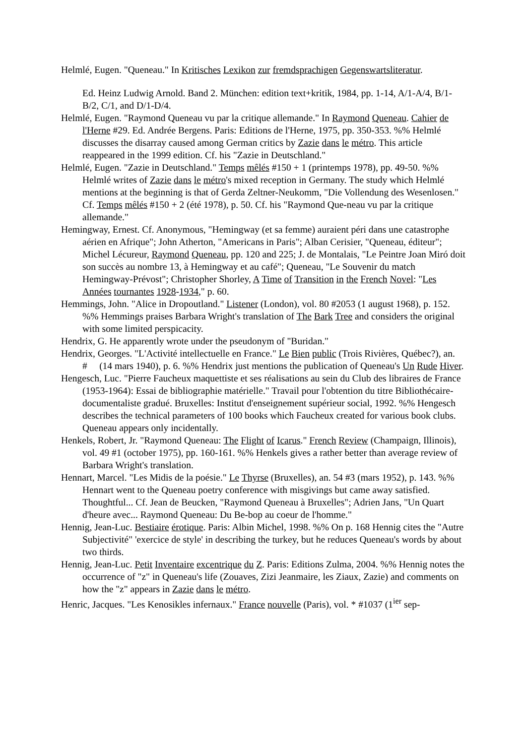Helmlé, Eugen. "Queneau." In Kritisches Lexikon zur fremdsprachigen Gegenswartsliteratur.
Ed. Heinz Ludwig Arnold. Band 2. München: edition text+kritik, 1984, pp. 1-14, A/1-A/4, B/1-B/2, C/1, and D/1-D/4.
Helmlé, Eugen. "Raymond Queneau vu par la critique allemande." In Raymond Queneau. Cahier de l'Herne #29. Ed. Andrée Bergens. Paris: Editions de l'Herne, 1975, pp. 350-353. %% Helmlé discusses the disarray caused among German critics by Zazie dans le métro. This article reappeared in the 1999 edition. Cf. his "Zazie in Deutschland."
Helmlé, Eugen. "Zazie in Deutschland." Temps mêlés #150 + 1 (printemps 1978), pp. 49-50. %% Helmlé writes of Zazie dans le métro's mixed reception in Germany. The study which Helmlé mentions at the beginning is that of Gerda Zeltner-Neukomm, "Die Vollendung des Wesenlosen." Cf. Temps mêlés #150 + 2 (été 1978), p. 50. Cf. his "Raymond Que-neau vu par la critique allemande."
Hemingway, Ernest. Cf. Anonymous, "Hemingway (et sa femme) auraient péri dans une catastrophe aérien en Afrique"; John Atherton, "Americans in Paris"; Alban Cerisier, "Queneau, éditeur"; Michel Lécureur, Raymond Queneau, pp. 120 and 225; J. de Montalais, "Le Peintre Joan Miró doit son succès au nombre 13, à Hemingway et au café"; Queneau, "Le Souvenir du match Hemingway-Prévost"; Christopher Shorley, A Time of Transition in the French Novel: "Les Années tournantes 1928-1934," p. 60.
Hemmings, John. "Alice in Dropoutland." Listener (London), vol. 80 #2053 (1 august 1968), p. 152. %% Hemmings praises Barbara Wright's translation of The Bark Tree and considers the original with some limited perspicacity.
Hendrix, G. He apparently wrote under the pseudonym of "Buridan."
Hendrix, Georges. "L'Activité intellectuelle en France." Le Bien public (Trois Rivières, Québec?), an. # (14 mars 1940), p. 6. %% Hendrix just mentions the publication of Queneau's Un Rude Hiver.
Hengesch, Luc. "Pierre Faucheux maquettiste et ses réalisations au sein du Club des libraires de France (1953-1964): Essai de bibliographie matérielle." Travail pour l'obtention du titre Bibliothécaire-documentaliste gradué. Bruxelles: Institut d'enseignement supérieur social, 1992. %% Hengesch describes the technical parameters of 100 books which Faucheux created for various book clubs. Queneau appears only incidentally.
Henkels, Robert, Jr. "Raymond Queneau: The Flight of Icarus." French Review (Champaign, Illinois), vol. 49 #1 (october 1975), pp. 160-161. %% Henkels gives a rather better than average review of Barbara Wright's translation.
Hennart, Marcel. "Les Midis de la poésie." Le Thyrse (Bruxelles), an. 54 #3 (mars 1952), p. 143. %% Hennart went to the Queneau poetry conference with misgivings but came away satisfied. Thoughtful... Cf. Jean de Beucken, "Raymond Queneau à Bruxelles"; Adrien Jans, "Un Quart d'heure avec... Raymond Queneau: Du Be-bop au coeur de l'homme."
Hennig, Jean-Luc. Bestiaire érotique. Paris: Albin Michel, 1998. %% On p. 168 Hennig cites the "Autre Subjectivité" 'exercice de style' in describing the turkey, but he reduces Queneau's words by about two thirds.
Hennig, Jean-Luc. Petit Inventaire excentrique du Z. Paris: Editions Zulma, 2004. %% Hennig notes the occurrence of "z" in Queneau's life (Zouaves, Zizi Jeanmaire, les Ziaux, Zazie) and comments on how the "z" appears in Zazie dans le métro.
Henric, Jacques. "Les Kenosikles infernaux." France nouvelle (Paris), vol. * #1037 (1<sup>ier</sup> sep-